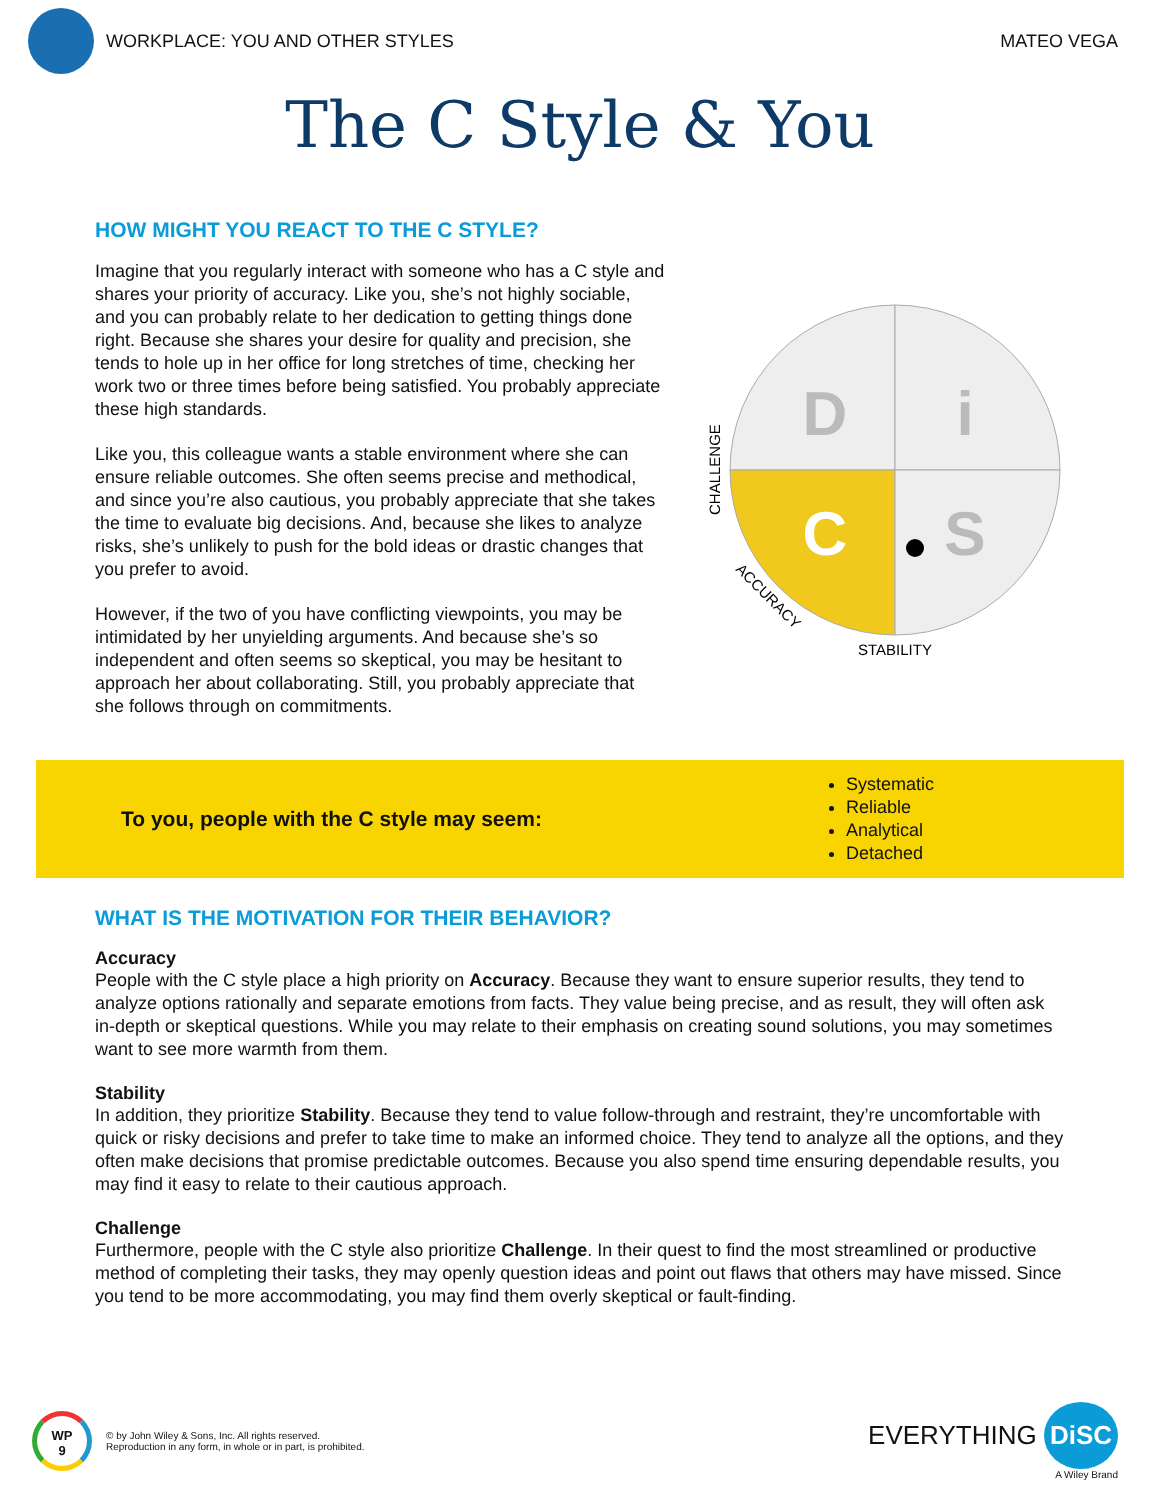WORKPLACE: YOU AND OTHER STYLES
MATEO VEGA
The C Style & You
HOW MIGHT YOU REACT TO THE C STYLE?
Imagine that you regularly interact with someone who has a C style and shares your priority of accuracy. Like you, she’s not highly sociable, and you can probably relate to her dedication to getting things done right. Because she shares your desire for quality and precision, she tends to hole up in her office for long stretches of time, checking her work two or three times before being satisfied. You probably appreciate these high standards.
Like you, this colleague wants a stable environment where she can ensure reliable outcomes. She often seems precise and methodical, and since you’re also cautious, you probably appreciate that she takes the time to evaluate big decisions. And, because she likes to analyze risks, she’s unlikely to push for the bold ideas or drastic changes that you prefer to avoid.
However, if the two of you have conflicting viewpoints, you may be intimidated by her unyielding arguments. And because she’s so independent and often seems so skeptical, you may be hesitant to approach her about collaborating. Still, you probably appreciate that she follows through on commitments.
D
i
C
S
STABILITY
CHALLENGE
ACCURACY
To you, people with the C style may seem:
Systematic
Reliable
Analytical
Detached
WHAT IS THE MOTIVATION FOR THEIR BEHAVIOR?
Accuracy
People with the C style place a high priority on Accuracy. Because they want to ensure superior results, they tend to analyze options rationally and separate emotions from facts. They value being precise, and as result, they will often ask in-depth or skeptical questions. While you may relate to their emphasis on creating sound solutions, you may sometimes want to see more warmth from them.
Stability
In addition, they prioritize Stability. Because they tend to value follow-through and restraint, they’re uncomfortable with quick or risky decisions and prefer to take time to make an informed choice. They tend to analyze all the options, and they often make decisions that promise predictable outcomes. Because you also spend time ensuring dependable results, you may find it easy to relate to their cautious approach.
Challenge
Furthermore, people with the C style also prioritize Challenge. In their quest to find the most streamlined or productive method of completing their tasks, they may openly question ideas and point out flaws that others may have missed. Since you tend to be more accommodating, you may find them overly skeptical or fault-finding.
WP
9
© by John Wiley & Sons, Inc. All rights reserved.
Reproduction in any form, in whole or in part, is prohibited.
EVERYTHING DiSC
A Wiley Brand